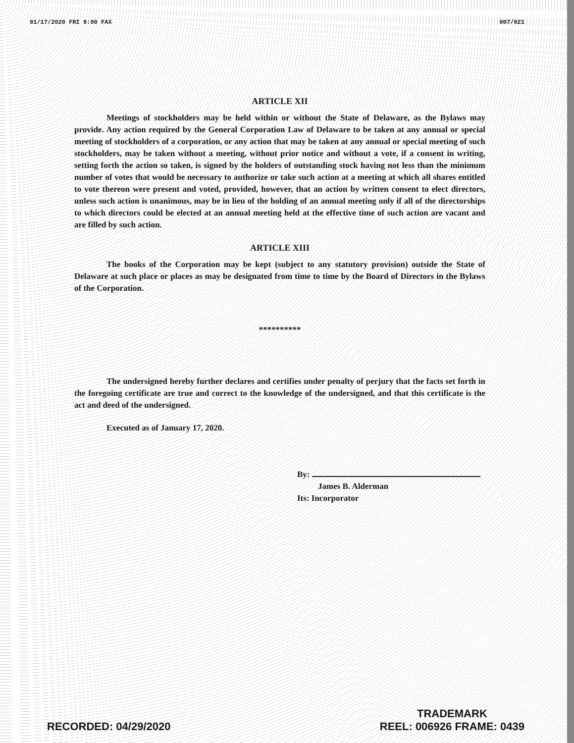01/17/2020 FRI 9:00 FAX 007/021
ARTICLE XII
Meetings of stockholders may be held within or without the State of Delaware, as the Bylaws may provide. Any action required by the General Corporation Law of Delaware to be taken at any annual or special meeting of stockholders of a corporation, or any action that may be taken at any annual or special meeting of such stockholders, may be taken without a meeting, without prior notice and without a vote, if a consent in writing, setting forth the action so taken, is signed by the holders of outstanding stock having not less than the minimum number of votes that would be necessary to authorize or take such action at a meeting at which all shares entitled to vote thereon were present and voted, provided, however, that an action by written consent to elect directors, unless such action is unanimous, may be in lieu of the holding of an annual meeting only if all of the directorships to which directors could be elected at an annual meeting held at the effective time of such action are vacant and are filled by such action.
ARTICLE XIII
The books of the Corporation may be kept (subject to any statutory provision) outside the State of Delaware at such place or places as may be designated from time to time by the Board of Directors in the Bylaws of the Corporation.
**********
The undersigned hereby further declares and certifies under penalty of perjury that the facts set forth in the foregoing certificate are true and correct to the knowledge of the undersigned, and that this certificate is the act and deed of the undersigned.
Executed as of January 17, 2020.
By:
James B. Alderman
Its: Incorporator
RECORDED: 04/29/2020 TRADEMARK
REEL: 006926 FRAME: 0439